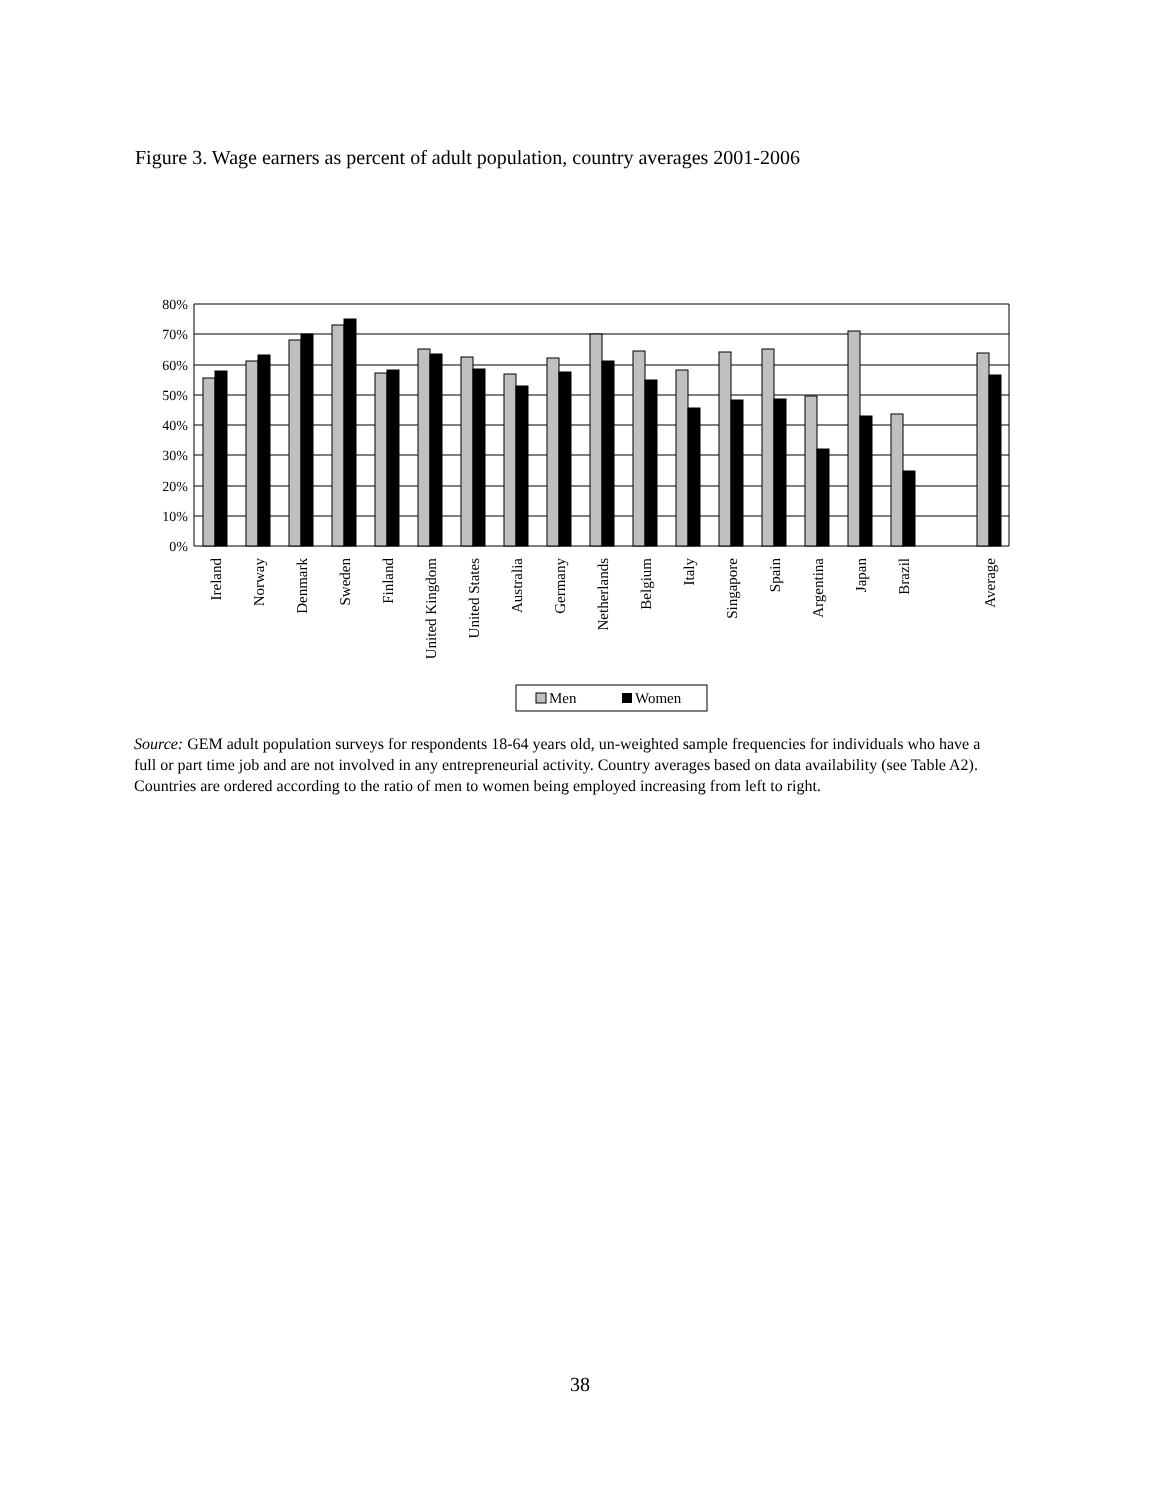Figure 3. Wage earners as percent of adult population, country averages 2001-2006
80%
70%
60%
50%
40%
30%
20%
10%
0%
Ireland
Norway
Denmark
Sweden
Finland
United Kingdom
United States
Australia
Germany
Netherlands
Belgium
Italy
Singapore
Spain
Argentina
Japan
Brazil
Average
Men
Women
Source: GEM adult population surveys for respondents 18-64 years old, un-weighted sample frequencies for individuals who have a full or part time job and are not involved in any entrepreneurial activity. Country averages based on data availability (see Table A2). Countries are ordered according to the ratio of men to women being employed increasing from left to right.
38